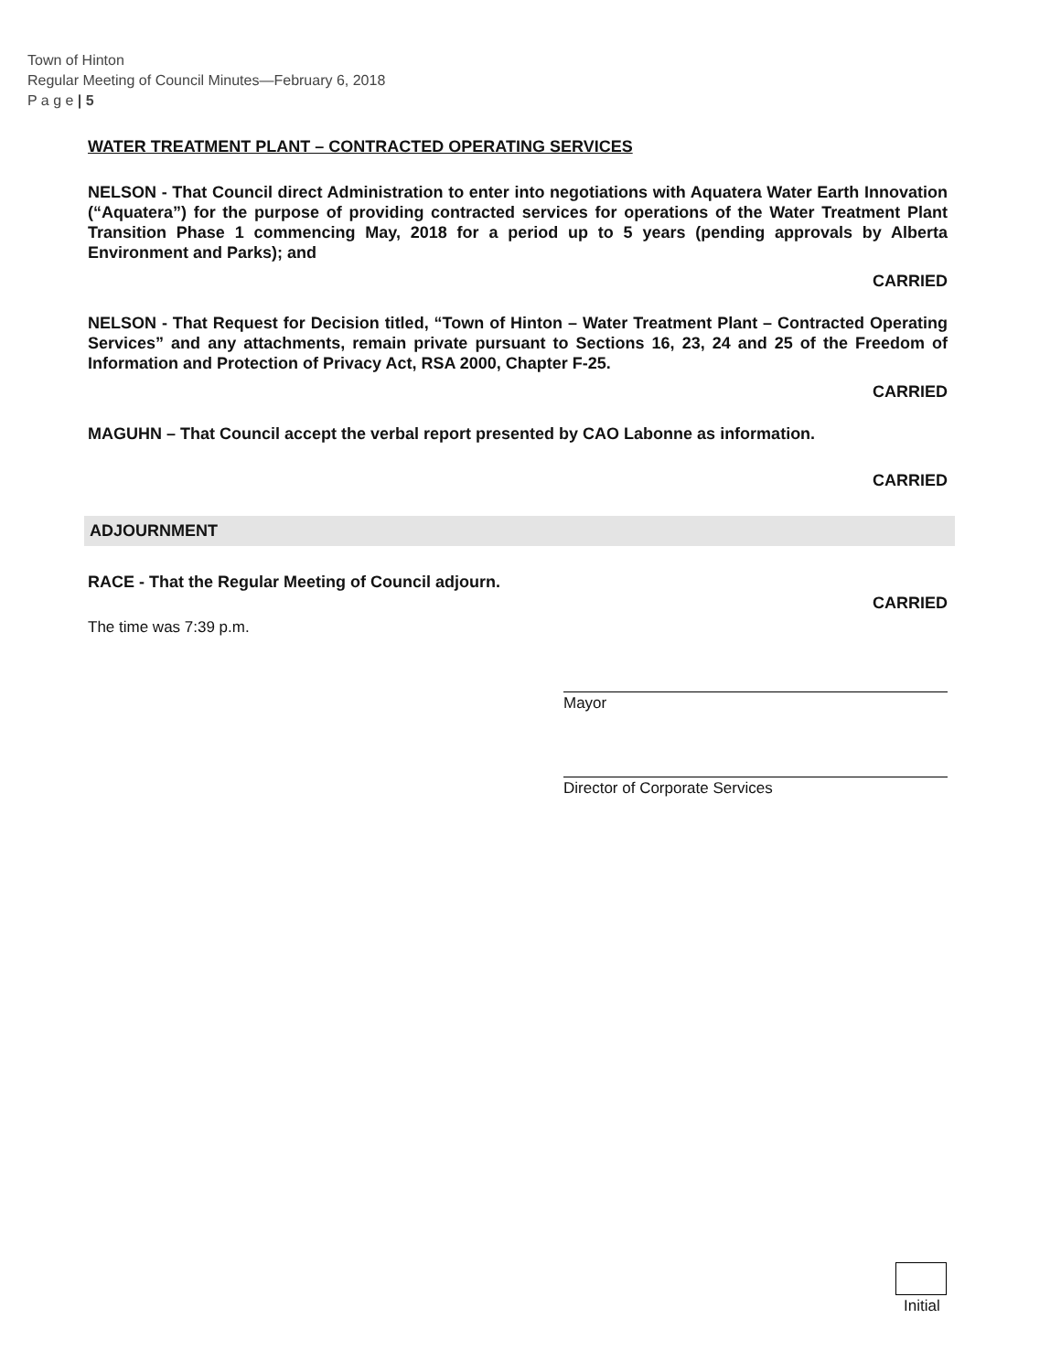Town of Hinton
Regular Meeting of Council Minutes—February 6, 2018
P a g e | 5
WATER TREATMENT PLANT – CONTRACTED OPERATING SERVICES
NELSON - That Council direct Administration to enter into negotiations with Aquatera Water Earth Innovation (“Aquatera”) for the purpose of providing contracted services for operations of the Water Treatment Plant Transition Phase 1 commencing May, 2018 for a period up to 5 years (pending approvals by Alberta Environment and Parks); and
CARRIED
NELSON - That Request for Decision titled, “Town of Hinton – Water Treatment Plant – Contracted Operating Services” and any attachments, remain private pursuant to Sections 16, 23, 24 and 25 of the Freedom of Information and Protection of Privacy Act, RSA 2000, Chapter F-25.
CARRIED
MAGUHN – That Council accept the verbal report presented by CAO Labonne as information.
CARRIED
ADJOURNMENT
RACE - That the Regular Meeting of Council adjourn.
CARRIED
The time was 7:39 p.m.
Mayor
Director of Corporate Services
Initial